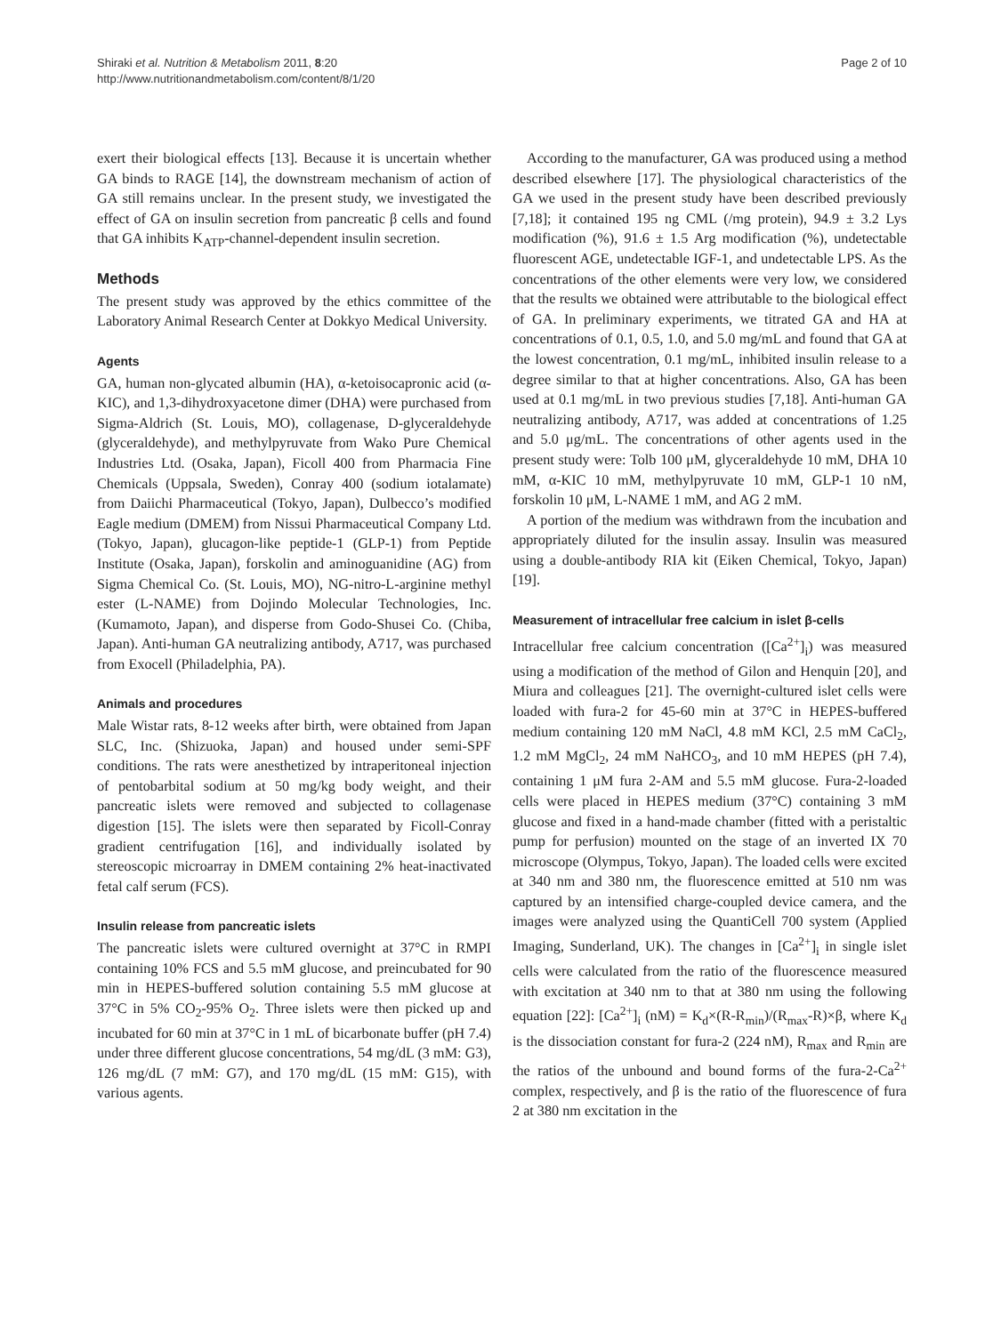Page 2 of 10 Shiraki et al. Nutrition & Metabolism 2011, 8:20
http://www.nutritionandmetabolism.com/content/8/1/20
exert their biological effects [13]. Because it is uncertain whether GA binds to RAGE [14], the downstream mechanism of action of GA still remains unclear. In the present study, we investigated the effect of GA on insulin secretion from pancreatic β cells and found that GA inhibits K<sub>ATP</sub>-channel-dependent insulin secretion.
Methods
The present study was approved by the ethics committee of the Laboratory Animal Research Center at Dokkyo Medical University.
Agents
GA, human non-glycated albumin (HA), α-ketoisocapronic acid (α-KIC), and 1,3-dihydroxyacetone dimer (DHA) were purchased from Sigma-Aldrich (St. Louis, MO), collagenase, D-glyceraldehyde (glyceraldehyde), and methylpyruvate from Wako Pure Chemical Industries Ltd. (Osaka, Japan), Ficoll 400 from Pharmacia Fine Chemicals (Uppsala, Sweden), Conray 400 (sodium iotalamate) from Daiichi Pharmaceutical (Tokyo, Japan), Dulbecco’s modified Eagle medium (DMEM) from Nissui Pharmaceutical Company Ltd. (Tokyo, Japan), glucagon-like peptide-1 (GLP-1) from Peptide Institute (Osaka, Japan), forskolin and aminoguanidine (AG) from Sigma Chemical Co. (St. Louis, MO), NG-nitro-L-arginine methyl ester (L-NAME) from Dojindo Molecular Technologies, Inc. (Kumamoto, Japan), and disperse from Godo-Shusei Co. (Chiba, Japan). Anti-human GA neutralizing antibody, A717, was purchased from Exocell (Philadelphia, PA).
Animals and procedures
Male Wistar rats, 8-12 weeks after birth, were obtained from Japan SLC, Inc. (Shizuoka, Japan) and housed under semi-SPF conditions. The rats were anesthetized by intraperitoneal injection of pentobarbital sodium at 50 mg/kg body weight, and their pancreatic islets were removed and subjected to collagenase digestion [15]. The islets were then separated by Ficoll-Conray gradient centrifugation [16], and individually isolated by stereoscopic microarray in DMEM containing 2% heat-inactivated fetal calf serum (FCS).
Insulin release from pancreatic islets
The pancreatic islets were cultured overnight at 37°C in RMPI containing 10% FCS and 5.5 mM glucose, and preincubated for 90 min in HEPES-buffered solution containing 5.5 mM glucose at 37°C in 5% CO<sub>2</sub>-95% O<sub>2</sub>. Three islets were then picked up and incubated for 60 min at 37°C in 1 mL of bicarbonate buffer (pH 7.4) under three different glucose concentrations, 54 mg/dL (3 mM: G3), 126 mg/dL (7 mM: G7), and 170 mg/dL (15 mM: G15), with various agents.
According to the manufacturer, GA was produced using a method described elsewhere [17]. The physiological characteristics of the GA we used in the present study have been described previously [7,18]; it contained 195 ng CML (/mg protein), 94.9 ± 3.2 Lys modification (%), 91.6 ± 1.5 Arg modification (%), undetectable fluorescent AGE, undetectable IGF-1, and undetectable LPS. As the concentrations of the other elements were very low, we considered that the results we obtained were attributable to the biological effect of GA. In preliminary experiments, we titrated GA and HA at concentrations of 0.1, 0.5, 1.0, and 5.0 mg/mL and found that GA at the lowest concentration, 0.1 mg/mL, inhibited insulin release to a degree similar to that at higher concentrations. Also, GA has been used at 0.1 mg/mL in two previous studies [7,18]. Anti-human GA neutralizing antibody, A717, was added at concentrations of 1.25 and 5.0 μg/mL. The concentrations of other agents used in the present study were: Tolb 100 μM, glyceraldehyde 10 mM, DHA 10 mM, α-KIC 10 mM, methylpyruvate 10 mM, GLP-1 10 nM, forskolin 10 μM, L-NAME 1 mM, and AG 2 mM.
A portion of the medium was withdrawn from the incubation and appropriately diluted for the insulin assay. Insulin was measured using a double-antibody RIA kit (Eiken Chemical, Tokyo, Japan) [19].
Measurement of intracellular free calcium in islet β-cells
Intracellular free calcium concentration ([Ca<sup>2+</sup>]<sub>i</sub>) was measured using a modification of the method of Gilon and Henquin [20], and Miura and colleagues [21]. The overnight-cultured islet cells were loaded with fura-2 for 45-60 min at 37°C in HEPES-buffered medium containing 120 mM NaCl, 4.8 mM KCl, 2.5 mM CaCl<sub>2</sub>, 1.2 mM MgCl<sub>2</sub>, 24 mM NaHCO<sub>3</sub>, and 10 mM HEPES (pH 7.4), containing 1 μM fura 2-AM and 5.5 mM glucose. Fura-2-loaded cells were placed in HEPES medium (37°C) containing 3 mM glucose and fixed in a hand-made chamber (fitted with a peristaltic pump for perfusion) mounted on the stage of an inverted IX 70 microscope (Olympus, Tokyo, Japan). The loaded cells were excited at 340 nm and 380 nm, the fluorescence emitted at 510 nm was captured by an intensified charge-coupled device camera, and the images were analyzed using the QuantiCell 700 system (Applied Imaging, Sunderland, UK). The changes in [Ca<sup>2+</sup>]<sub>i</sub> in single islet cells were calculated from the ratio of the fluorescence measured with excitation at 340 nm to that at 380 nm using the following equation [22]: [Ca<sup>2+</sup>]<sub>i</sub> (nM) = K<sub>d</sub>×(R-R<sub>min</sub>)/(R<sub>max</sub>-R)×β, where K<sub>d</sub> is the dissociation constant for fura-2 (224 nM), R<sub>max</sub> and R<sub>min</sub> are the ratios of the unbound and bound forms of the fura-2-Ca<sup>2+</sup> complex, respectively, and β is the ratio of the fluorescence of fura 2 at 380 nm excitation in the